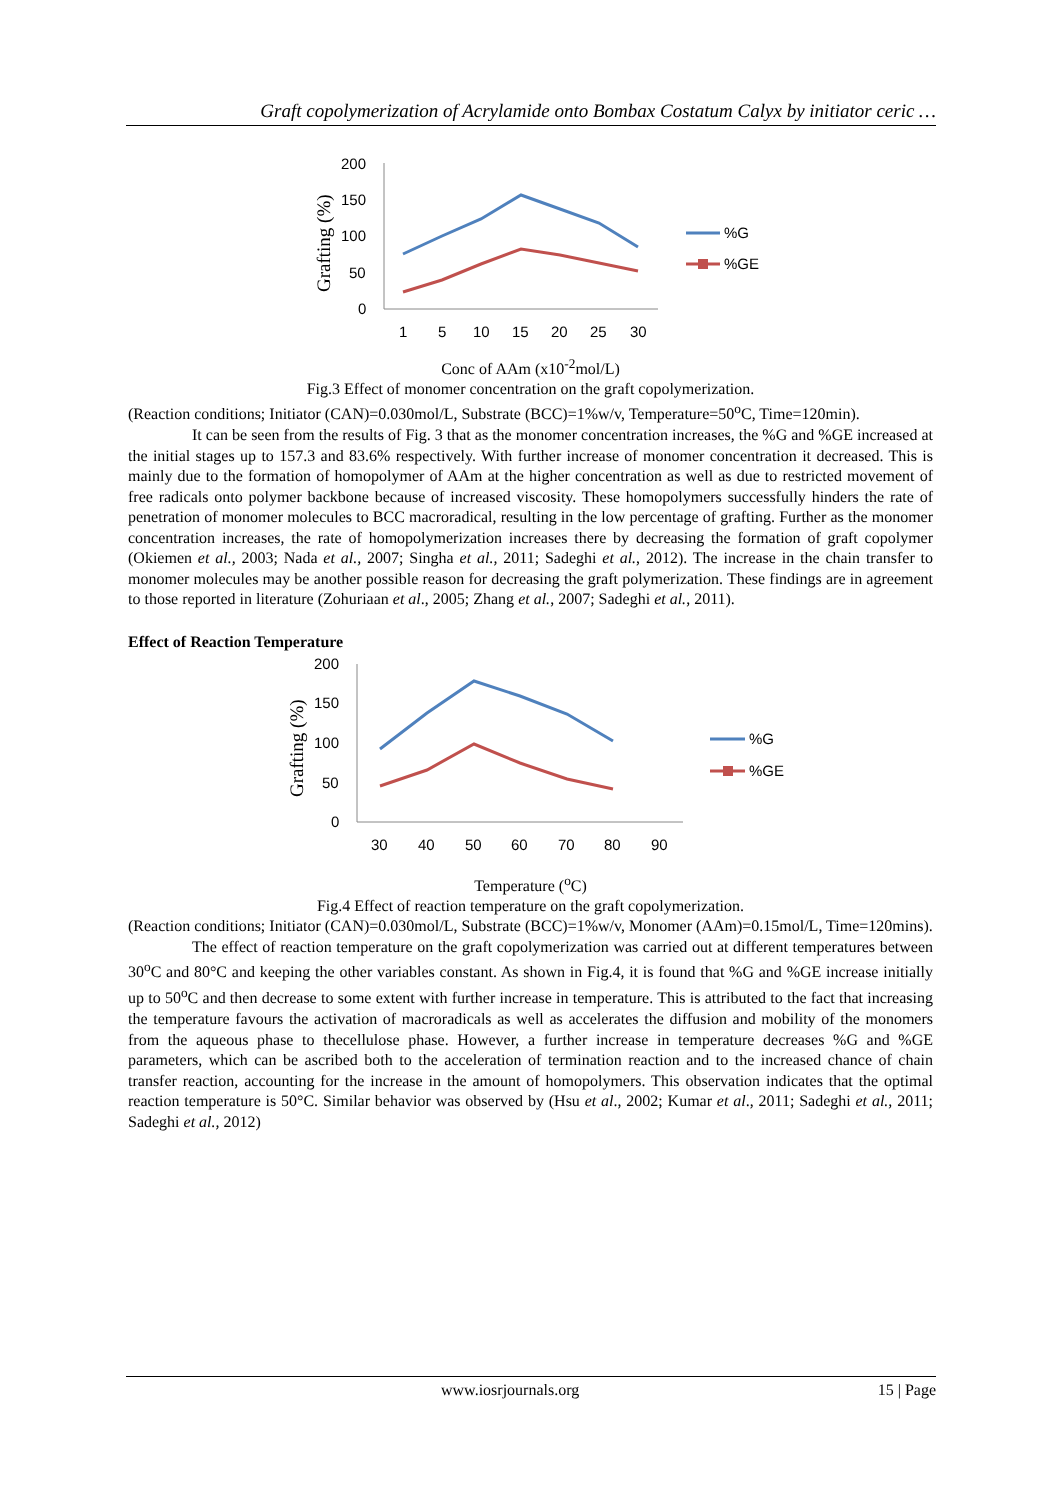Graft copolymerization of Acrylamide onto Bombax Costatum Calyx by initiator ceric …
200
150
100
50
0
1
5
10
15
20
25
30
Grafting (%)
%G
%GE
Conc of AAm (x10<sup>-2</sup>mol/L)
Fig.3 Effect of monomer concentration on the graft copolymerization.
(Reaction conditions; Initiator (CAN)=0.030mol/L, Substrate (BCC)=1%w/v, Temperature=50<sup>o</sup>C, Time=120min).
It can be seen from the results of Fig. 3 that as the monomer concentration increases, the %G and %GE increased at the initial stages up to 157.3 and 83.6% respectively. With further increase of monomer concentration it decreased. This is mainly due to the formation of homopolymer of AAm at the higher concentration as well as due to restricted movement of free radicals onto polymer backbone because of increased viscosity. These homopolymers successfully hinders the rate of penetration of monomer molecules to BCC macroradical, resulting in the low percentage of grafting. Further as the monomer concentration increases, the rate of homopolymerization increases there by decreasing the formation of graft copolymer (Okiemen et al., 2003; Nada et al., 2007; Singha et al., 2011; Sadeghi et al., 2012). The increase in the chain transfer to monomer molecules may be another possible reason for decreasing the graft polymerization. These findings are in agreement to those reported in literature (Zohuriaan et al., 2005; Zhang et al., 2007; Sadeghi et al., 2011).
Effect of Reaction Temperature
200
150
100
50
0
30
40
50
60
70
80
90
Grafting (%)
%G
%GE
Temperature (<sup>o</sup>C)
Fig.4 Effect of reaction temperature on the graft copolymerization.
(Reaction conditions; Initiator (CAN)=0.030mol/L, Substrate (BCC)=1%w/v, Monomer (AAm)=0.15mol/L, Time=120mins).
The effect of reaction temperature on the graft copolymerization was carried out at different temperatures between 30<sup>o</sup>C and 80°C and keeping the other variables constant. As shown in Fig.4, it is found that %G and %GE increase initially up to 50<sup>o</sup>C and then decrease to some extent with further increase in temperature. This is attributed to the fact that increasing the temperature favours the activation of macroradicals as well as accelerates the diffusion and mobility of the monomers from the aqueous phase to thecellulose phase. However, a further increase in temperature decreases %G and %GE parameters, which can be ascribed both to the acceleration of termination reaction and to the increased chance of chain transfer reaction, accounting for the increase in the amount of homopolymers. This observation indicates that the optimal reaction temperature is 50°C. Similar behavior was observed by (Hsu et al., 2002; Kumar et al., 2011; Sadeghi et al., 2011; Sadeghi et al., 2012)
www.iosrjournals.org 15 | Page